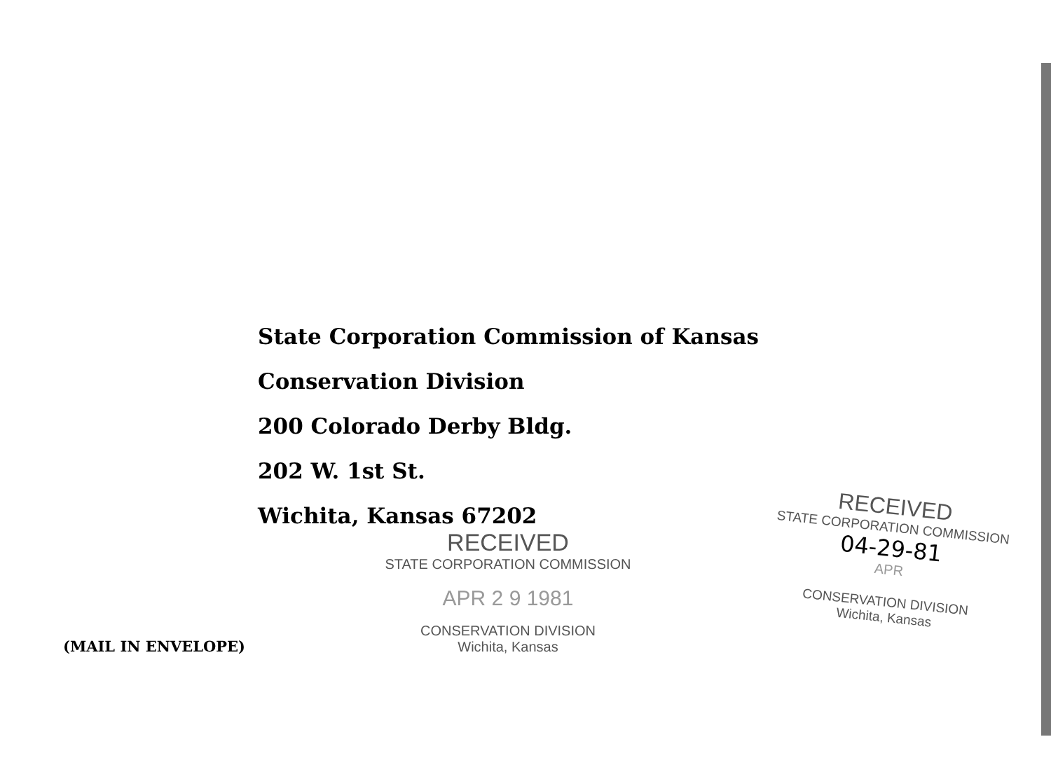State Corporation Commission of Kansas
Conservation Division
200 Colorado Derby Bldg.
202 W. 1st St.
Wichita, Kansas 67202
RECEIVED
STATE CORPORATION COMMISSION
APR 2 9 1981
CONSERVATION DIVISION
Wichita, Kansas
RECEIVED
STATE CORPORATION COMMISSION
04-29-81
APR
CONSERVATION DIVISION
Wichita, Kansas
(MAIL IN ENVELOPE)